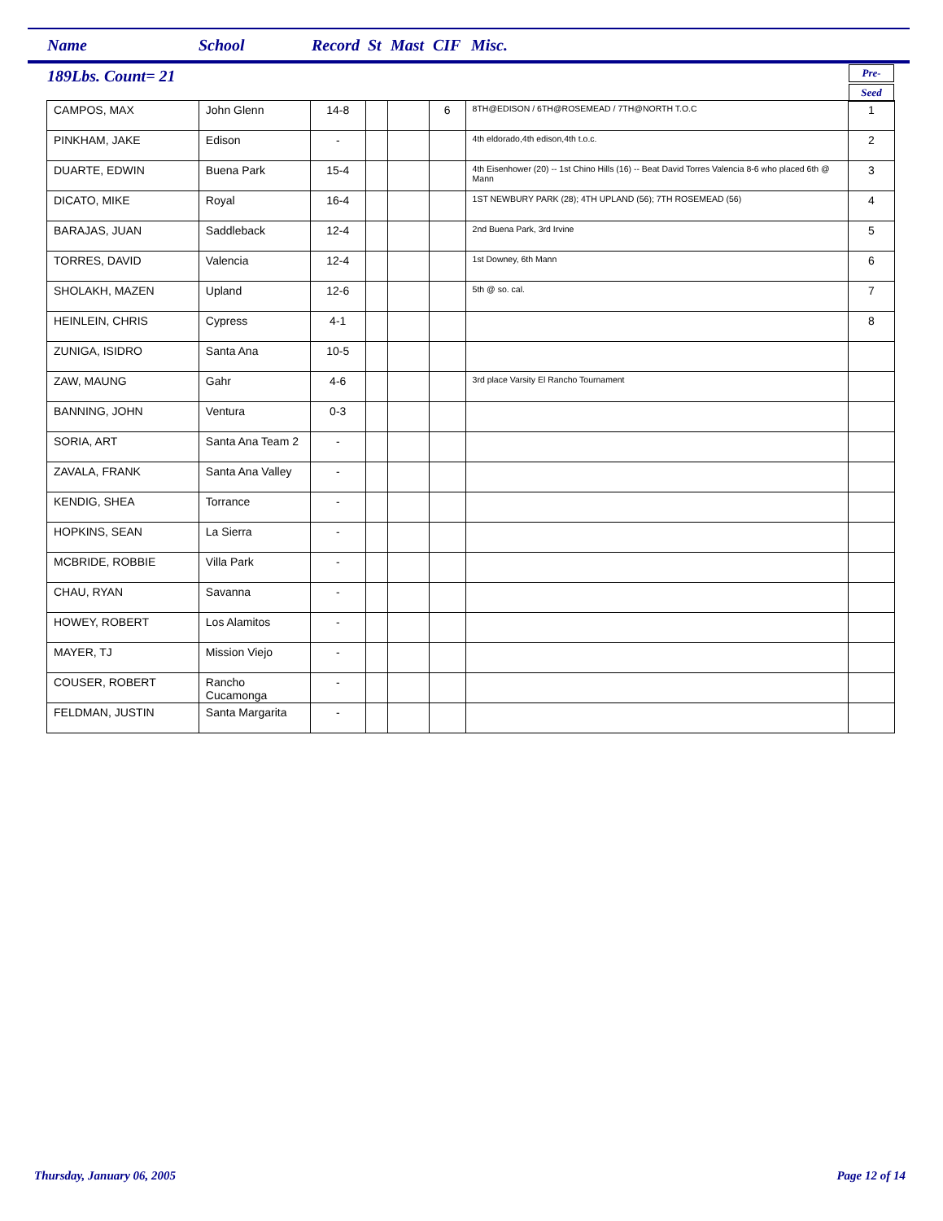Name School Record St Mast CIF Misc.
189Lbs. Count= 21
Pre-
Seed
| CAMPOS, MAX | John Glenn | 14-8 | | | 6 | 8TH@EDISON / 6TH@ROSEMEAD / 7TH@NORTH T.O.C | 1 |
| PINKHAM, JAKE | Edison | - | | | | 4th eldorado,4th edison,4th t.o.c. | 2 |
| DUARTE, EDWIN | Buena Park | 15-4 | | | | 4th Eisenhower (20) -- 1st Chino Hills (16) -- Beat David Torres Valencia 8-6 who placed 6th @ Mann | 3 |
| DICATO, MIKE | Royal | 16-4 | | | | 1ST NEWBURY PARK (28); 4TH UPLAND (56); 7TH ROSEMEAD (56) | 4 |
| BARAJAS, JUAN | Saddleback | 12-4 | | | | 2nd Buena Park, 3rd Irvine | 5 |
| TORRES, DAVID | Valencia | 12-4 | | | | 1st Downey, 6th Mann | 6 |
| SHOLAKH, MAZEN | Upland | 12-6 | | | | 5th @ so. cal. | 7 |
| HEINLEIN, CHRIS | Cypress | 4-1 | | | | | 8 |
| ZUNIGA, ISIDRO | Santa Ana | 10-5 | | | | | |
| ZAW, MAUNG | Gahr | 4-6 | | | | 3rd place Varsity El Rancho Tournament | |
| BANNING, JOHN | Ventura | 0-3 | | | | | |
| SORIA, ART | Santa Ana Team 2 | - | | | | | |
| ZAVALA, FRANK | Santa Ana Valley | - | | | | | |
| KENDIG, SHEA | Torrance | - | | | | | |
| HOPKINS, SEAN | La Sierra | - | | | | | |
| MCBRIDE, ROBBIE | Villa Park | - | | | | | |
| CHAU, RYAN | Savanna | - | | | | | |
| HOWEY, ROBERT | Los Alamitos | - | | | | | |
| MAYER, TJ | Mission Viejo | - | | | | | |
| COUSER, ROBERT | Rancho Cucamonga | - | | | | | |
| FELDMAN, JUSTIN | Santa Margarita | - | | | | | |
Thursday, January 06, 2005 Page 12 of 14